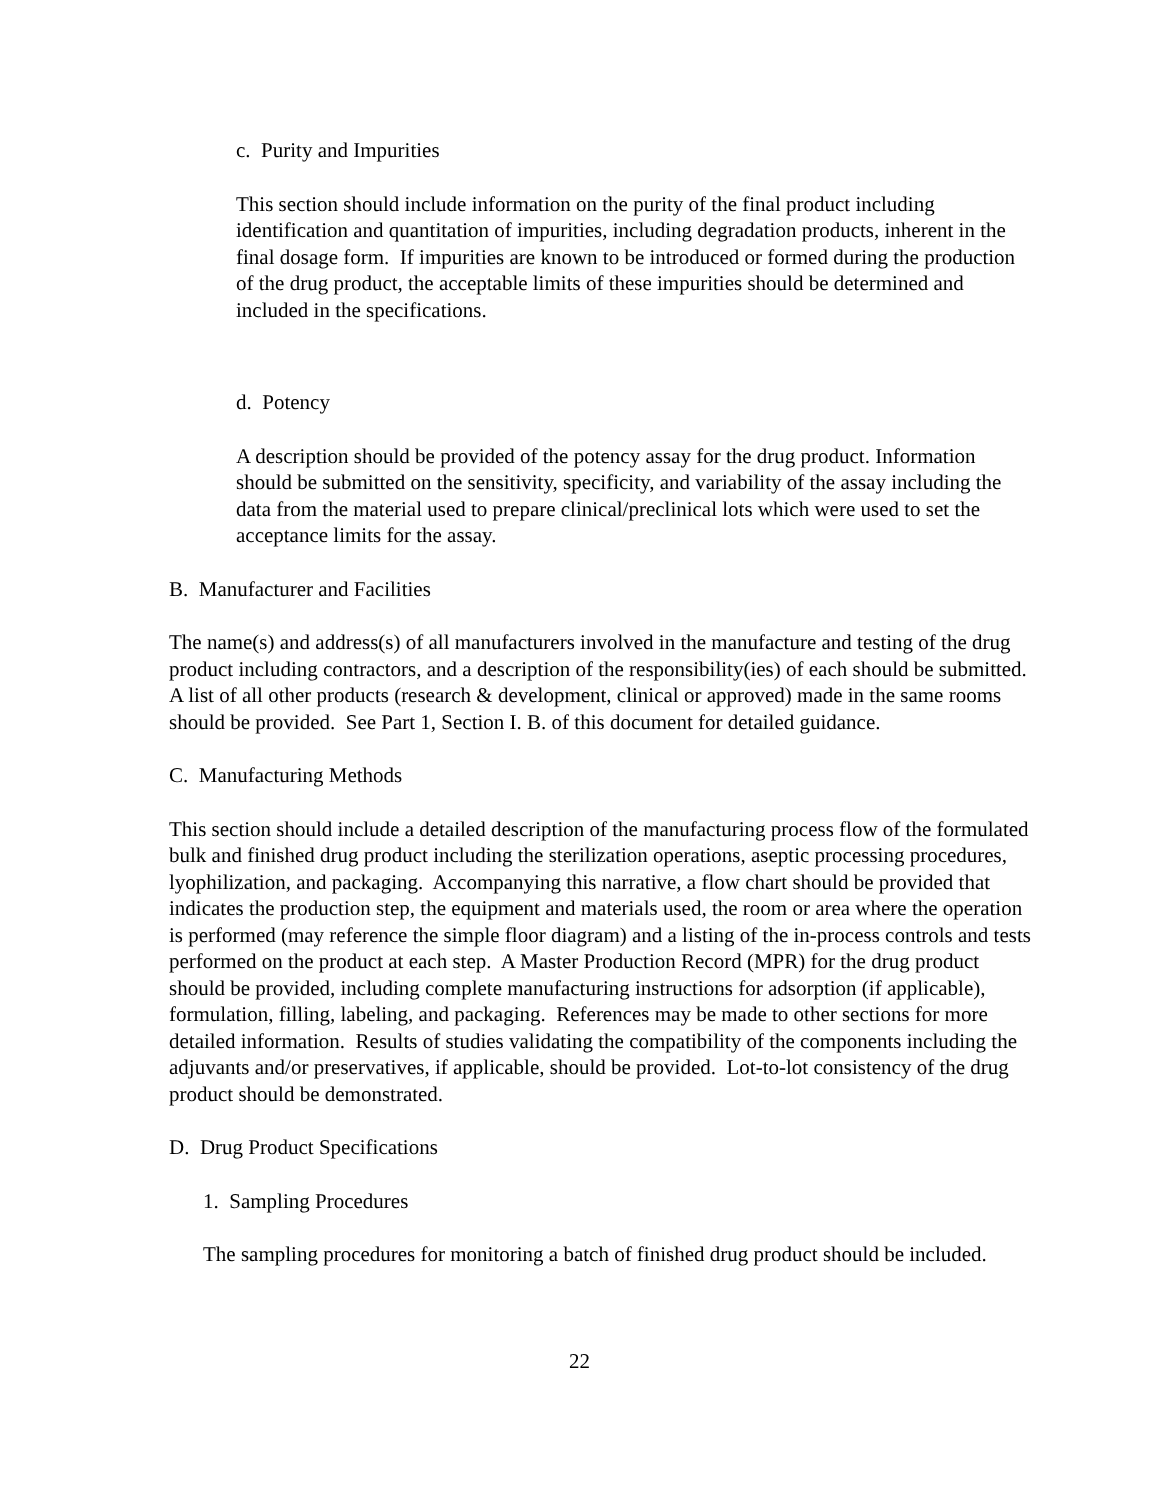c. Purity and Impurities
This section should include information on the purity of the final product including identification and quantitation of impurities, including degradation products, inherent in the final dosage form. If impurities are known to be introduced or formed during the production of the drug product, the acceptable limits of these impurities should be determined and included in the specifications.
d. Potency
A description should be provided of the potency assay for the drug product. Information should be submitted on the sensitivity, specificity, and variability of the assay including the data from the material used to prepare clinical/preclinical lots which were used to set the acceptance limits for the assay.
B. Manufacturer and Facilities
The name(s) and address(s) of all manufacturers involved in the manufacture and testing of the drug product including contractors, and a description of the responsibility(ies) of each should be submitted. A list of all other products (research & development, clinical or approved) made in the same rooms should be provided. See Part 1, Section I. B. of this document for detailed guidance.
C. Manufacturing Methods
This section should include a detailed description of the manufacturing process flow of the formulated bulk and finished drug product including the sterilization operations, aseptic processing procedures, lyophilization, and packaging. Accompanying this narrative, a flow chart should be provided that indicates the production step, the equipment and materials used, the room or area where the operation is performed (may reference the simple floor diagram) and a listing of the in-process controls and tests performed on the product at each step. A Master Production Record (MPR) for the drug product should be provided, including complete manufacturing instructions for adsorption (if applicable), formulation, filling, labeling, and packaging. References may be made to other sections for more detailed information. Results of studies validating the compatibility of the components including the adjuvants and/or preservatives, if applicable, should be provided. Lot-to-lot consistency of the drug product should be demonstrated.
D. Drug Product Specifications
1. Sampling Procedures
The sampling procedures for monitoring a batch of finished drug product should be included.
22